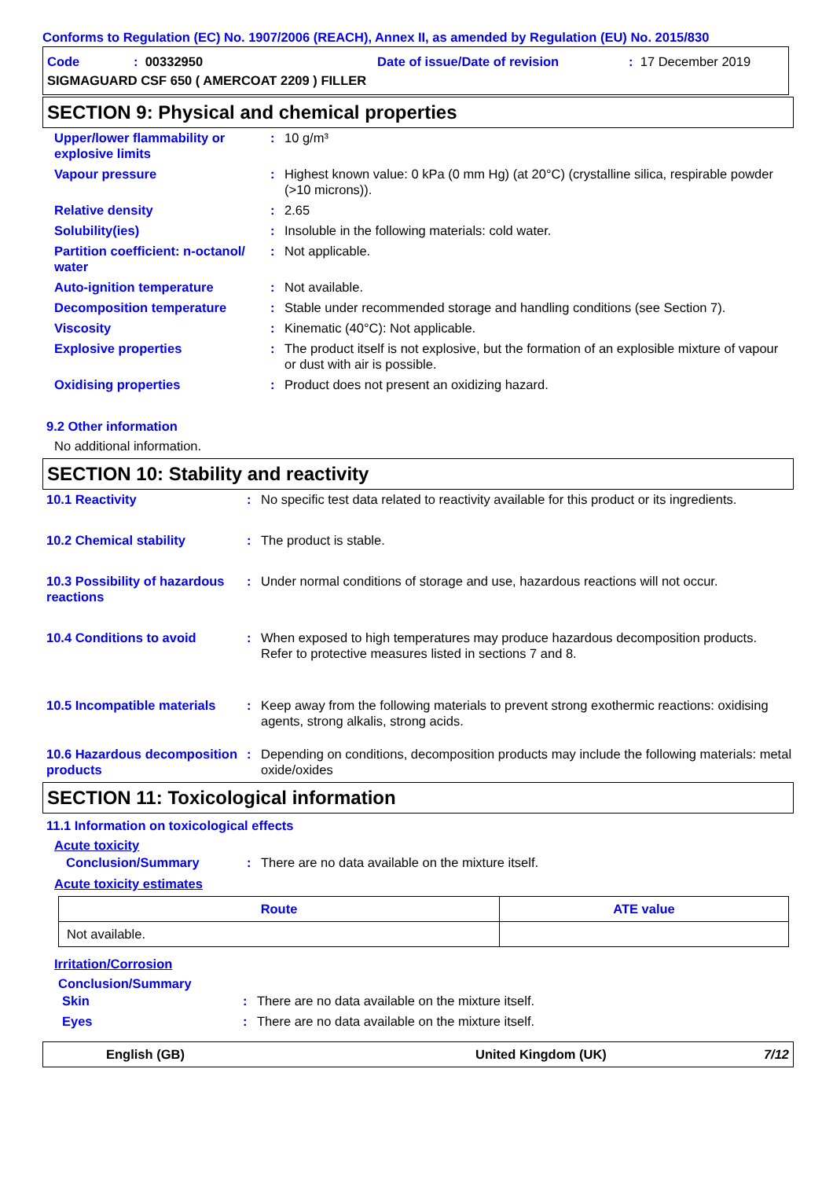Conforms to Regulation (EC) No. 1907/2006 (REACH), Annex II, as amended by Regulation (EU) No. 2015/830
Code: 00332950 Date of issue/Date of revision: 17 December 2019
SIGMAGUARD CSF 650 ( AMERCOAT 2209 ) FILLER
SECTION 9: Physical and chemical properties
| Upper/lower flammability or explosive limits | : | 10 g/m³ |
| Vapour pressure | : | Highest known value: 0 kPa (0 mm Hg) (at 20°C) (crystalline silica, respirable powder (>10 microns)). |
| Relative density | : | 2.65 |
| Solubility(ies) | : | Insoluble in the following materials: cold water. |
| Partition coefficient: n-octanol/ water | : | Not applicable. |
| Auto-ignition temperature | : | Not available. |
| Decomposition temperature | : | Stable under recommended storage and handling conditions (see Section 7). |
| Viscosity | : | Kinematic (40°C): Not applicable. |
| Explosive properties | : | The product itself is not explosive, but the formation of an explosible mixture of vapour or dust with air is possible. |
| Oxidising properties | : | Product does not present an oxidizing hazard. |
9.2 Other information
No additional information.
SECTION 10: Stability and reactivity
| 10.1 Reactivity | : | No specific test data related to reactivity available for this product or its ingredients. |
| 10.2 Chemical stability | : | The product is stable. |
| 10.3 Possibility of hazardous reactions | : | Under normal conditions of storage and use, hazardous reactions will not occur. |
| 10.4 Conditions to avoid | : | When exposed to high temperatures may produce hazardous decomposition products. Refer to protective measures listed in sections 7 and 8. |
| 10.5 Incompatible materials | : | Keep away from the following materials to prevent strong exothermic reactions: oxidising agents, strong alkalis, strong acids. |
| 10.6 Hazardous decomposition products | : | Depending on conditions, decomposition products may include the following materials: metal oxide/oxides |
SECTION 11: Toxicological information
11.1 Information on toxicological effects
Acute toxicity
| Conclusion/Summary | : | There are no data available on the mixture itself. |
Acute toxicity estimates
| Route | ATE value |
| --- | --- |
| Not available. | |
Irritation/Corrosion
Conclusion/Summary
| Skin | : | There are no data available on the mixture itself. |
| Eyes | : | There are no data available on the mixture itself. |
English (GB) United Kingdom (UK) 7/12